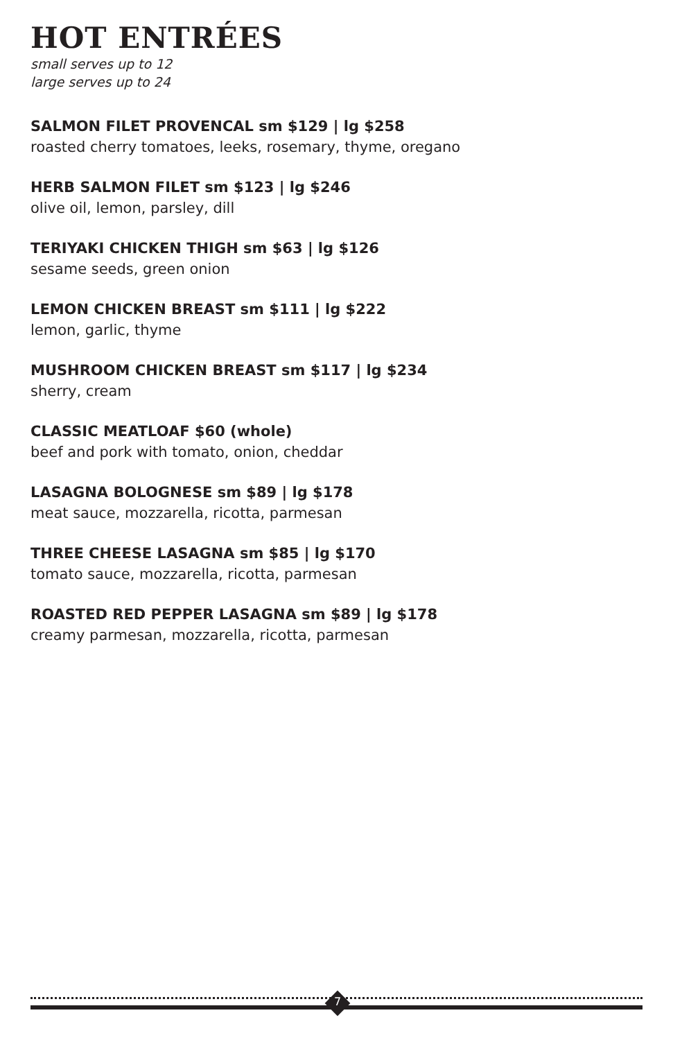HOT ENTRÉES
small serves up to 12
large serves up to 24
SALMON FILET PROVENCAL sm $129 | lg $258
roasted cherry tomatoes, leeks, rosemary, thyme, oregano
HERB SALMON FILET sm $123 | lg $246
olive oil, lemon, parsley, dill
TERIYAKI CHICKEN THIGH sm $63 | lg $126
sesame seeds, green onion
LEMON CHICKEN BREAST sm $111 | lg $222
lemon, garlic, thyme
MUSHROOM CHICKEN BREAST sm $117 | lg $234
sherry, cream
CLASSIC MEATLOAF $60 (whole)
beef and pork with tomato, onion, cheddar
LASAGNA BOLOGNESE sm $89 | lg $178
meat sauce, mozzarella, ricotta, parmesan
THREE CHEESE LASAGNA sm $85 | lg $170
tomato sauce, mozzarella, ricotta, parmesan
ROASTED RED PEPPER LASAGNA sm $89 | lg $178
creamy parmesan, mozzarella, ricotta, parmesan
7